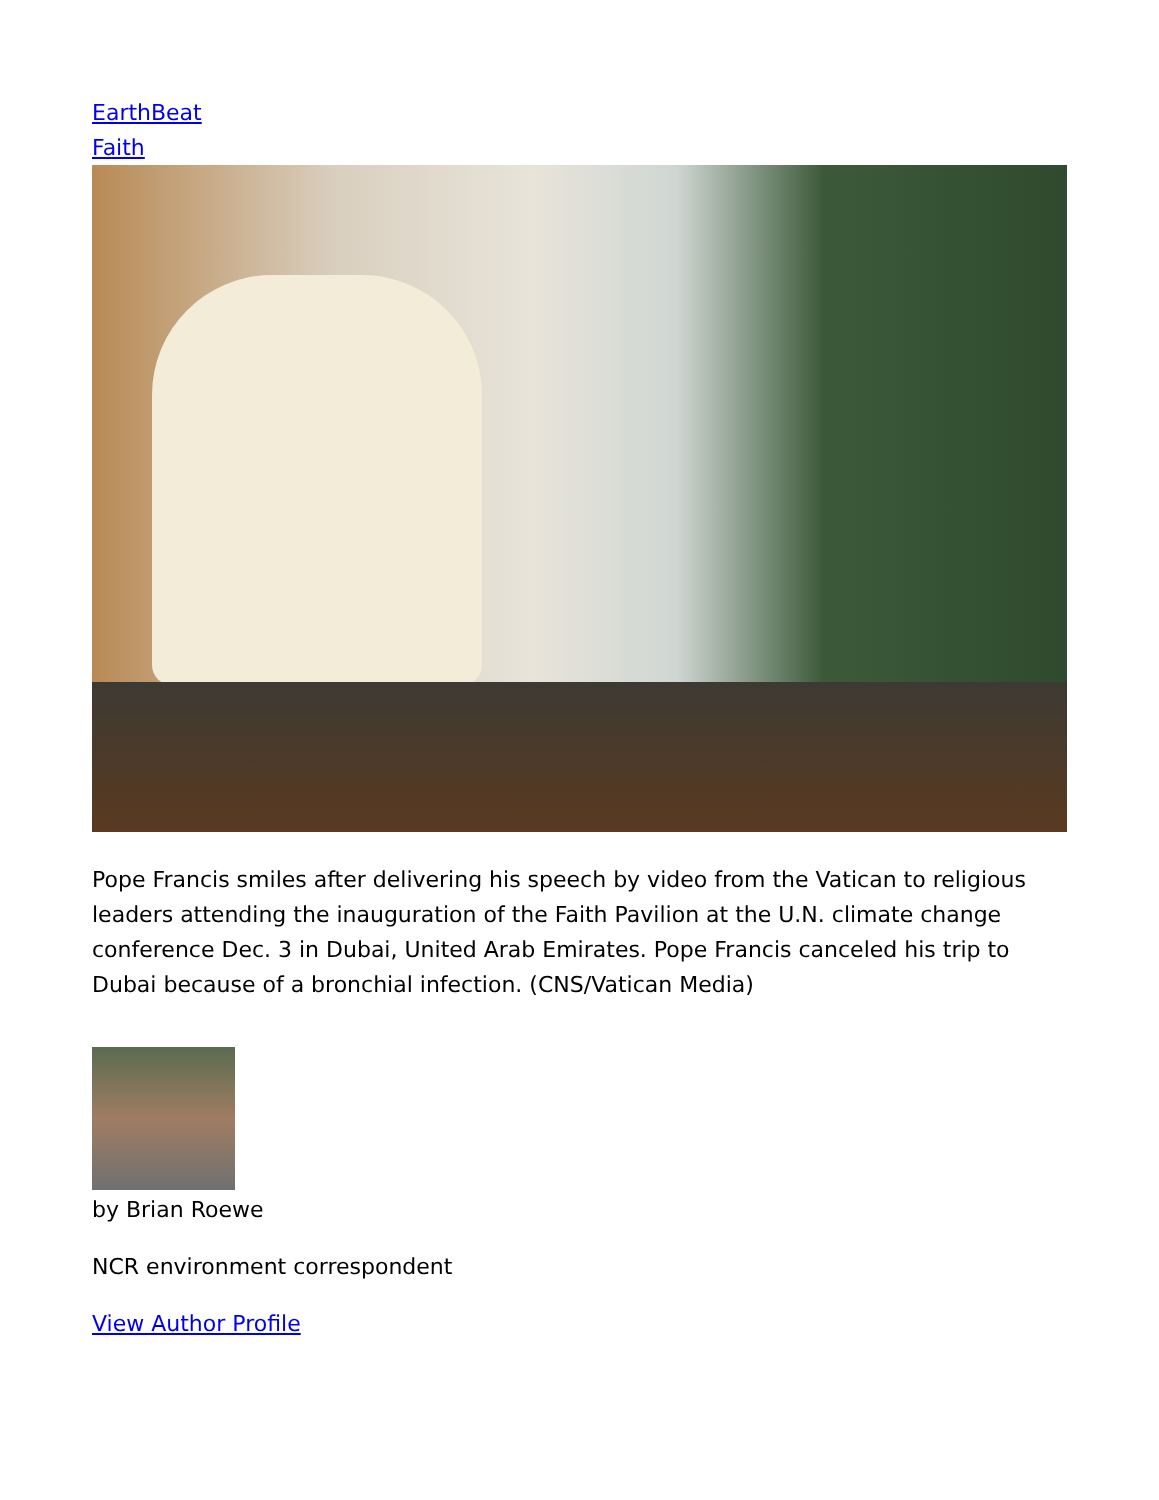EarthBeat
Faith
Pope Francis smiles after delivering his speech by video from the Vatican to religious leaders attending the inauguration of the Faith Pavilion at the U.N. climate change conference Dec. 3 in Dubai, United Arab Emirates. Pope Francis canceled his trip to Dubai because of a bronchial infection. (CNS/Vatican Media)
by Brian Roewe
NCR environment correspondent
View Author Profile